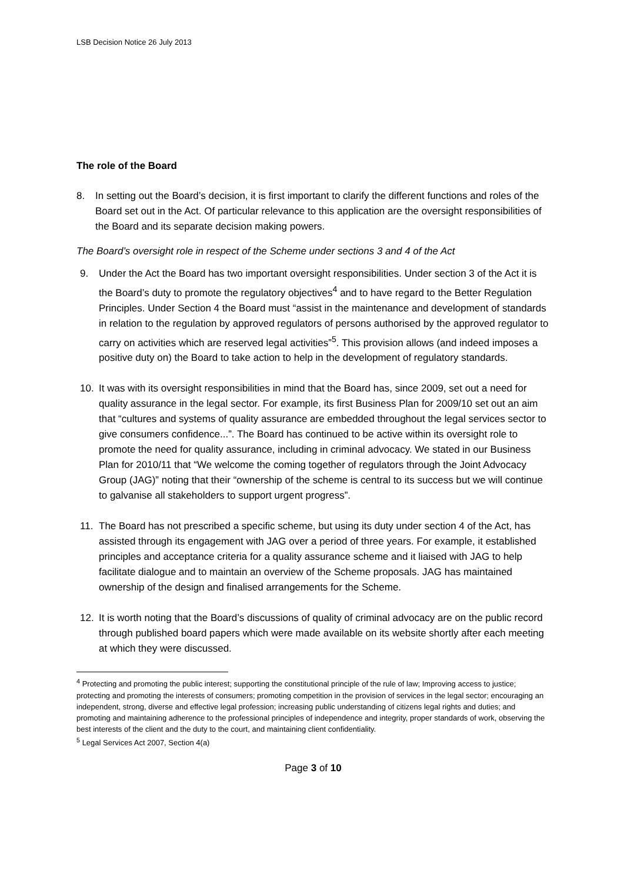LSB Decision Notice 26 July 2013
The role of the Board
8. In setting out the Board’s decision, it is first important to clarify the different functions and roles of the Board set out in the Act. Of particular relevance to this application are the oversight responsibilities of the Board and its separate decision making powers.
The Board’s oversight role in respect of the Scheme under sections 3 and 4 of the Act
9. Under the Act the Board has two important oversight responsibilities. Under section 3 of the Act it is the Board’s duty to promote the regulatory objectives<sup>4</sup> and to have regard to the Better Regulation Principles. Under Section 4 the Board must “assist in the maintenance and development of standards in relation to the regulation by approved regulators of persons authorised by the approved regulator to carry on activities which are reserved legal activities”<sup>5</sup>. This provision allows (and indeed imposes a positive duty on) the Board to take action to help in the development of regulatory standards.
10. It was with its oversight responsibilities in mind that the Board has, since 2009, set out a need for quality assurance in the legal sector. For example, its first Business Plan for 2009/10 set out an aim that “cultures and systems of quality assurance are embedded throughout the legal services sector to give consumers confidence...”. The Board has continued to be active within its oversight role to promote the need for quality assurance, including in criminal advocacy. We stated in our Business Plan for 2010/11 that “We welcome the coming together of regulators through the Joint Advocacy Group (JAG)” noting that their “ownership of the scheme is central to its success but we will continue to galvanise all stakeholders to support urgent progress”.
11. The Board has not prescribed a specific scheme, but using its duty under section 4 of the Act, has assisted through its engagement with JAG over a period of three years. For example, it established principles and acceptance criteria for a quality assurance scheme and it liaised with JAG to help facilitate dialogue and to maintain an overview of the Scheme proposals. JAG has maintained ownership of the design and finalised arrangements for the Scheme.
12. It is worth noting that the Board’s discussions of quality of criminal advocacy are on the public record through published board papers which were made available on its website shortly after each meeting at which they were discussed.
<sup>4</sup> Protecting and promoting the public interest; supporting the constitutional principle of the rule of law; Improving access to justice; protecting and promoting the interests of consumers; promoting competition in the provision of services in the legal sector; encouraging an independent, strong, diverse and effective legal profession; increasing public understanding of citizens legal rights and duties; and promoting and maintaining adherence to the professional principles of independence and integrity, proper standards of work, observing the best interests of the client and the duty to the court, and maintaining client confidentiality.
<sup>5</sup> Legal Services Act 2007, Section 4(a)
Page 3 of 10